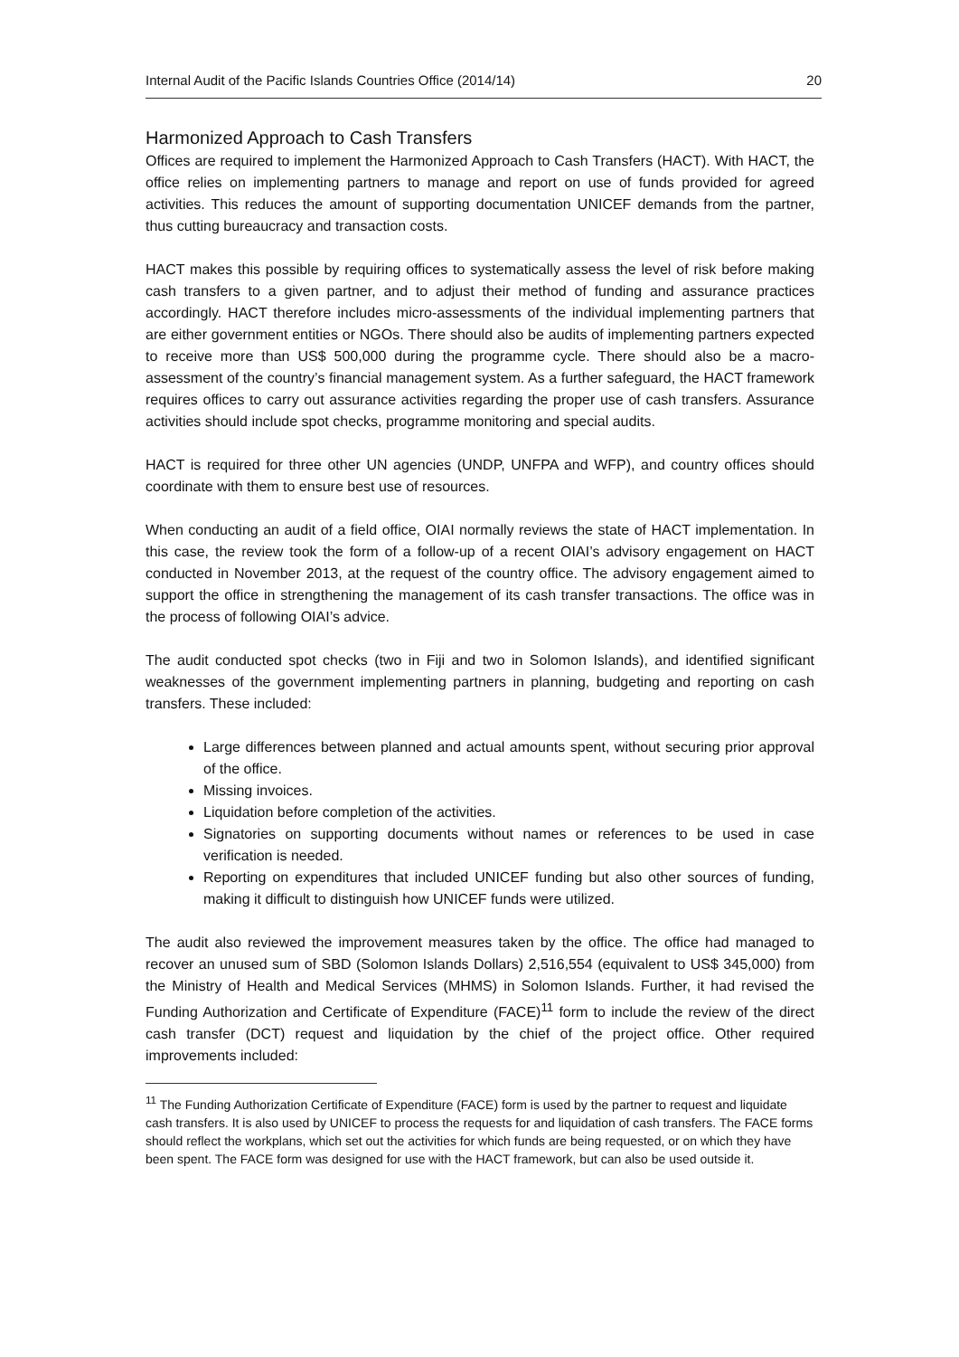Internal Audit of the Pacific Islands Countries Office (2014/14) 20
Harmonized Approach to Cash Transfers
Offices are required to implement the Harmonized Approach to Cash Transfers (HACT). With HACT, the office relies on implementing partners to manage and report on use of funds provided for agreed activities. This reduces the amount of supporting documentation UNICEF demands from the partner, thus cutting bureaucracy and transaction costs.
HACT makes this possible by requiring offices to systematically assess the level of risk before making cash transfers to a given partner, and to adjust their method of funding and assurance practices accordingly. HACT therefore includes micro-assessments of the individual implementing partners that are either government entities or NGOs. There should also be audits of implementing partners expected to receive more than US$ 500,000 during the programme cycle. There should also be a macro-assessment of the country’s financial management system. As a further safeguard, the HACT framework requires offices to carry out assurance activities regarding the proper use of cash transfers. Assurance activities should include spot checks, programme monitoring and special audits.
HACT is required for three other UN agencies (UNDP, UNFPA and WFP), and country offices should coordinate with them to ensure best use of resources.
When conducting an audit of a field office, OIAI normally reviews the state of HACT implementation. In this case, the review took the form of a follow-up of a recent OIAI’s advisory engagement on HACT conducted in November 2013, at the request of the country office. The advisory engagement aimed to support the office in strengthening the management of its cash transfer transactions. The office was in the process of following OIAI’s advice.
The audit conducted spot checks (two in Fiji and two in Solomon Islands), and identified significant weaknesses of the government implementing partners in planning, budgeting and reporting on cash transfers. These included:
Large differences between planned and actual amounts spent, without securing prior approval of the office.
Missing invoices.
Liquidation before completion of the activities.
Signatories on supporting documents without names or references to be used in case verification is needed.
Reporting on expenditures that included UNICEF funding but also other sources of funding, making it difficult to distinguish how UNICEF funds were utilized.
The audit also reviewed the improvement measures taken by the office. The office had managed to recover an unused sum of SBD (Solomon Islands Dollars) 2,516,554 (equivalent to US$ 345,000) from the Ministry of Health and Medical Services (MHMS) in Solomon Islands. Further, it had revised the Funding Authorization and Certificate of Expenditure (FACE)<sup>11</sup> form to include the review of the direct cash transfer (DCT) request and liquidation by the chief of the project office. Other required improvements included:
<sup>11</sup> The Funding Authorization Certificate of Expenditure (FACE) form is used by the partner to request and liquidate cash transfers. It is also used by UNICEF to process the requests for and liquidation of cash transfers. The FACE forms should reflect the workplans, which set out the activities for which funds are being requested, or on which they have been spent. The FACE form was designed for use with the HACT framework, but can also be used outside it.